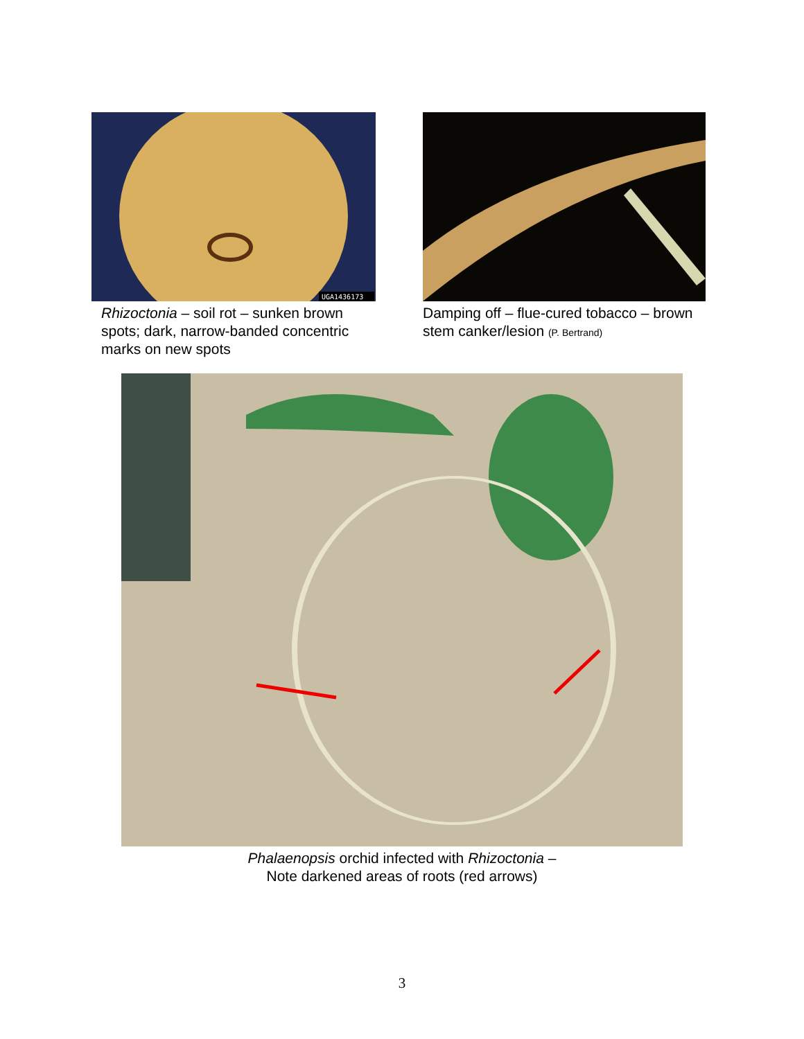UGA1436173
Rhizoctonia – soil rot – sunken brown spots; dark, narrow-banded concentric marks on new spots
Damping off – flue-cured tobacco – brown stem canker/lesion (P. Bertrand)
Phalaenopsis orchid infected with Rhizoctonia –
Note darkened areas of roots (red arrows)
3